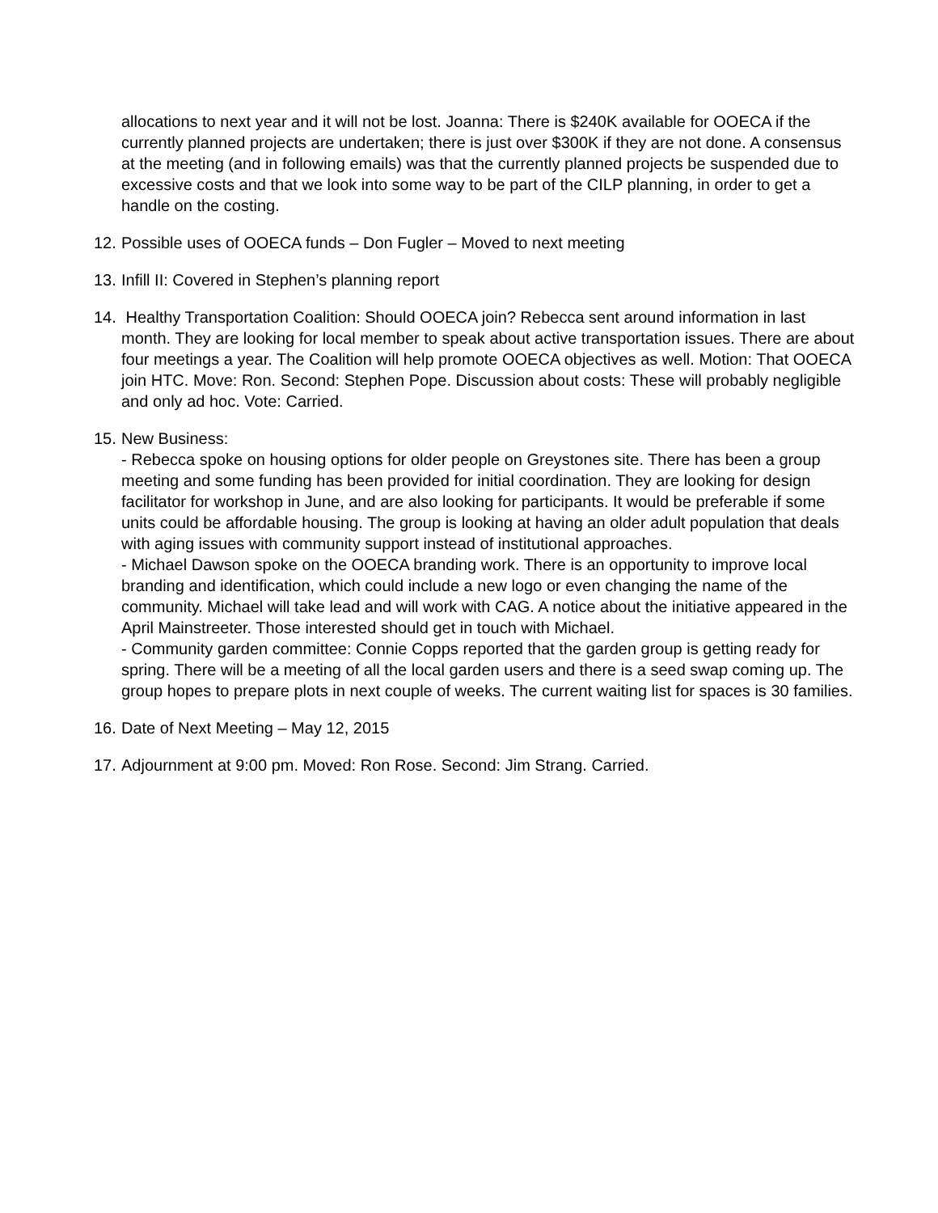allocations to next year and it will not be lost. Joanna: There is $240K available for OOECA if the currently planned projects are undertaken; there is just over $300K if they are not done. A consensus at the meeting (and in following emails) was that the currently planned projects be suspended due to excessive costs and that we look into some way to be part of the CILP planning, in order to get a handle on the costing.
12.
Possible uses of OOECA funds – Don Fugler – Moved to next meeting
13.
Infill II: Covered in Stephen’s planning report
14.
Healthy Transportation Coalition: Should OOECA join? Rebecca sent around information in last month. They are looking for local member to speak about active transportation issues. There are about four meetings a year. The Coalition will help promote OOECA objectives as well. Motion: That OOECA join HTC. Move: Ron. Second: Stephen Pope. Discussion about costs: These will probably negligible and only ad hoc. Vote: Carried.
15.
New Business:
- Rebecca spoke on housing options for older people on Greystones site. There has been a group meeting and some funding has been provided for initial coordination. They are looking for design facilitator for workshop in June, and are also looking for participants. It would be preferable if some units could be affordable housing. The group is looking at having an older adult population that deals with aging issues with community support instead of institutional approaches.
- Michael Dawson spoke on the OOECA branding work. There is an opportunity to improve local branding and identification, which could include a new logo or even changing the name of the community. Michael will take lead and will work with CAG. A notice about the initiative appeared in the April Mainstreeter. Those interested should get in touch with Michael.
- Community garden committee: Connie Copps reported that the garden group is getting ready for spring. There will be a meeting of all the local garden users and there is a seed swap coming up. The group hopes to prepare plots in next couple of weeks. The current waiting list for spaces is 30 families.
16.
Date of Next Meeting – May 12, 2015
17.
Adjournment at 9:00 pm. Moved: Ron Rose. Second: Jim Strang. Carried.